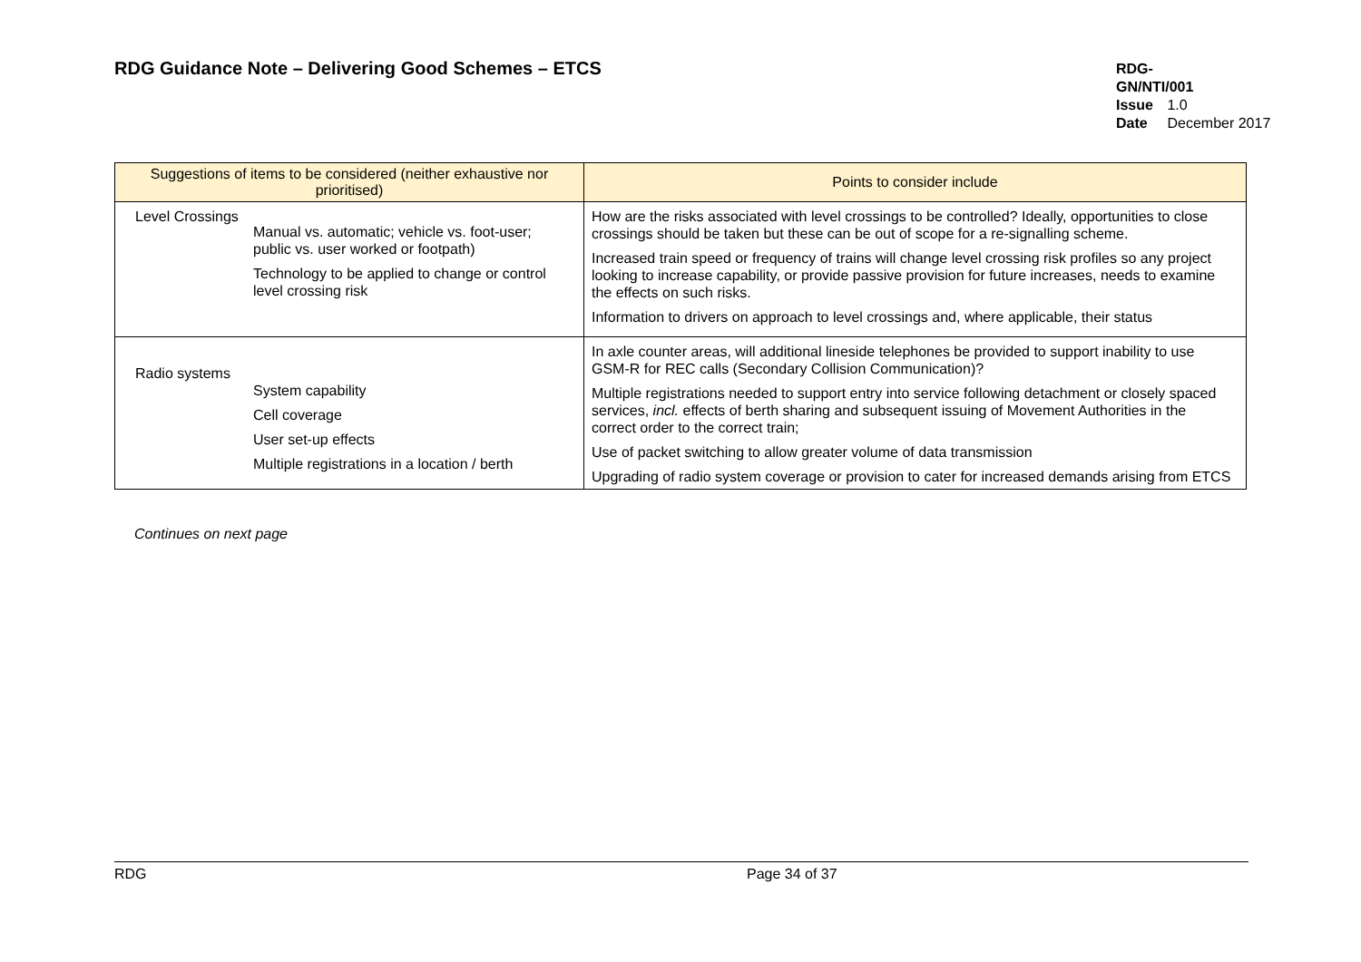RDG Guidance Note – Delivering Good Schemes – ETCS
RDG-GN/NTI/001
Issue 1.0
Date December 2017
| Suggestions of items to be considered (neither exhaustive nor prioritised) | Points to consider include |
| --- | --- |
| Level Crossings Manual vs. automatic; vehicle vs. foot-user; public vs. user worked or footpath) Technology to be applied to change or control level crossing risk | How are the risks associated with level crossings to be controlled? Ideally, opportunities to close crossings should be taken but these can be out of scope for a re-signalling scheme. Increased train speed or frequency of trains will change level crossing risk profiles so any project looking to increase capability, or provide passive provision for future increases, needs to examine the effects on such risks. Information to drivers on approach to level crossings and, where applicable, their status |
| Radio systems System capability Cell coverage User set-up effects Multiple registrations in a location / berth | In axle counter areas, will additional lineside telephones be provided to support inability to use GSM-R for REC calls (Secondary Collision Communication)? Multiple registrations needed to support entry into service following detachment or closely spaced services, incl. effects of berth sharing and subsequent issuing of Movement Authorities in the correct order to the correct train; Use of packet switching to allow greater volume of data transmission Upgrading of radio system coverage or provision to cater for increased demands arising from ETCS |
Continues on next page
RDG Page 34 of 37